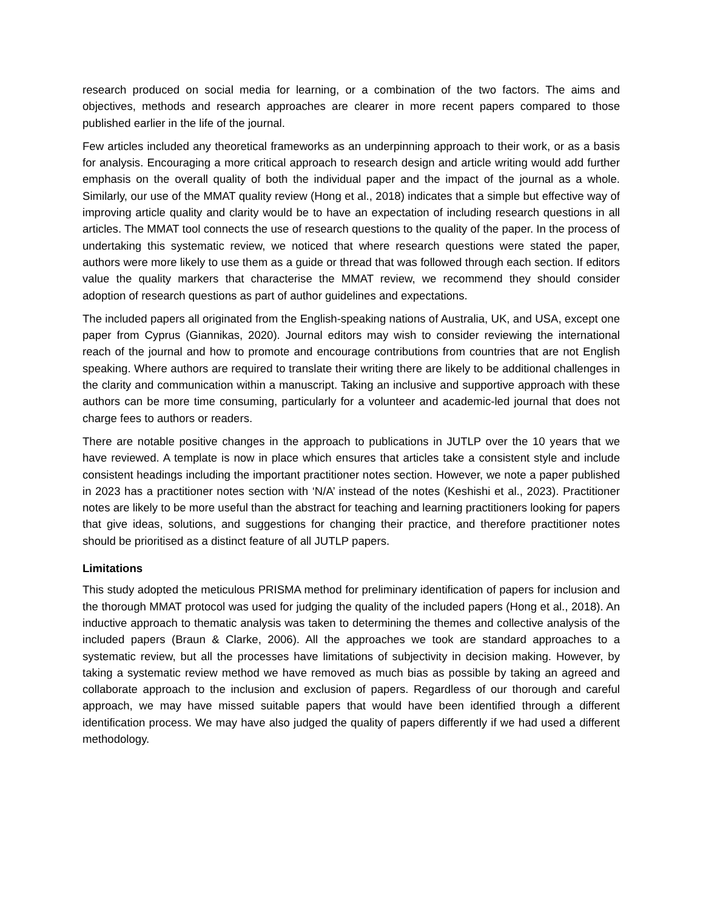research produced on social media for learning, or a combination of the two factors. The aims and objectives, methods and research approaches are clearer in more recent papers compared to those published earlier in the life of the journal.
Few articles included any theoretical frameworks as an underpinning approach to their work, or as a basis for analysis. Encouraging a more critical approach to research design and article writing would add further emphasis on the overall quality of both the individual paper and the impact of the journal as a whole. Similarly, our use of the MMAT quality review (Hong et al., 2018) indicates that a simple but effective way of improving article quality and clarity would be to have an expectation of including research questions in all articles. The MMAT tool connects the use of research questions to the quality of the paper. In the process of undertaking this systematic review, we noticed that where research questions were stated the paper, authors were more likely to use them as a guide or thread that was followed through each section. If editors value the quality markers that characterise the MMAT review, we recommend they should consider adoption of research questions as part of author guidelines and expectations.
The included papers all originated from the English-speaking nations of Australia, UK, and USA, except one paper from Cyprus (Giannikas, 2020). Journal editors may wish to consider reviewing the international reach of the journal and how to promote and encourage contributions from countries that are not English speaking. Where authors are required to translate their writing there are likely to be additional challenges in the clarity and communication within a manuscript. Taking an inclusive and supportive approach with these authors can be more time consuming, particularly for a volunteer and academic-led journal that does not charge fees to authors or readers.
There are notable positive changes in the approach to publications in JUTLP over the 10 years that we have reviewed. A template is now in place which ensures that articles take a consistent style and include consistent headings including the important practitioner notes section. However, we note a paper published in 2023 has a practitioner notes section with ‘N/A’ instead of the notes (Keshishi et al., 2023). Practitioner notes are likely to be more useful than the abstract for teaching and learning practitioners looking for papers that give ideas, solutions, and suggestions for changing their practice, and therefore practitioner notes should be prioritised as a distinct feature of all JUTLP papers.
Limitations
This study adopted the meticulous PRISMA method for preliminary identification of papers for inclusion and the thorough MMAT protocol was used for judging the quality of the included papers (Hong et al., 2018). An inductive approach to thematic analysis was taken to determining the themes and collective analysis of the included papers (Braun & Clarke, 2006). All the approaches we took are standard approaches to a systematic review, but all the processes have limitations of subjectivity in decision making. However, by taking a systematic review method we have removed as much bias as possible by taking an agreed and collaborate approach to the inclusion and exclusion of papers. Regardless of our thorough and careful approach, we may have missed suitable papers that would have been identified through a different identification process. We may have also judged the quality of papers differently if we had used a different methodology.